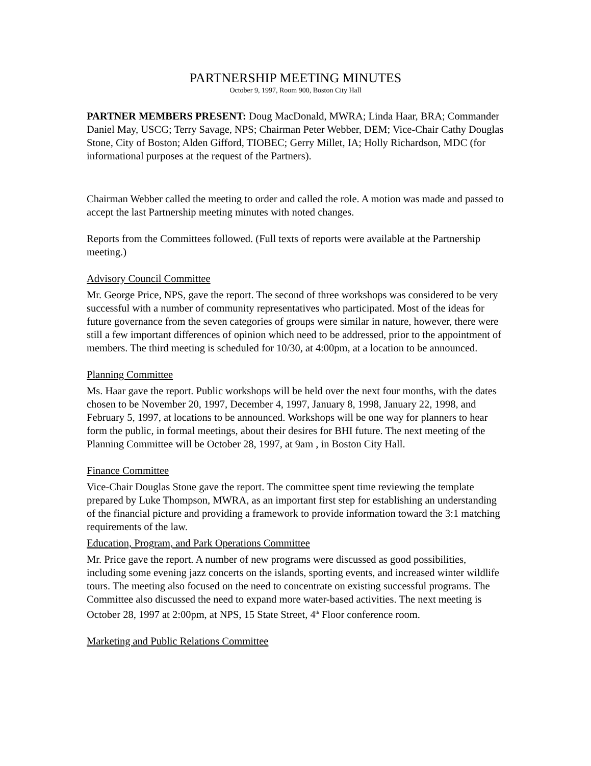PARTNERSHIP MEETING MINUTES
October 9, 1997, Room 900, Boston City Hall
PARTNER MEMBERS PRESENT: Doug MacDonald, MWRA; Linda Haar, BRA; Commander Daniel May, USCG; Terry Savage, NPS; Chairman Peter Webber, DEM; Vice-Chair Cathy Douglas Stone, City of Boston; Alden Gifford, TIOBEC; Gerry Millet, IA; Holly Richardson, MDC (for informational purposes at the request of the Partners).
Chairman Webber called the meeting to order and called the role. A motion was made and passed to accept the last Partnership meeting minutes with noted changes.
Reports from the Committees followed. (Full texts of reports were available at the Partnership meeting.)
Advisory Council Committee
Mr. George Price, NPS, gave the report. The second of three workshops was considered to be very successful with a number of community representatives who participated. Most of the ideas for future governance from the seven categories of groups were similar in nature, however, there were still a few important differences of opinion which need to be addressed, prior to the appointment of members. The third meeting is scheduled for 10/30, at 4:00pm, at a location to be announced.
Planning Committee
Ms. Haar gave the report. Public workshops will be held over the next four months, with the dates chosen to be November 20, 1997, December 4, 1997, January 8, 1998, January 22, 1998, and February 5, 1997, at locations to be announced. Workshops will be one way for planners to hear form the public, in formal meetings, about their desires for BHI future. The next meeting of the Planning Committee will be October 28, 1997, at 9am , in Boston City Hall.
Finance Committee
Vice-Chair Douglas Stone gave the report. The committee spent time reviewing the template prepared by Luke Thompson, MWRA, as an important first step for establishing an understanding of the financial picture and providing a framework to provide information toward the 3:1 matching requirements of the law.
Education, Program, and Park Operations Committee
Mr. Price gave the report. A number of new programs were discussed as good possibilities, including some evening jazz concerts on the islands, sporting events, and increased winter wildlife tours. The meeting also focused on the need to concentrate on existing successful programs. The Committee also discussed the need to expand more water-based activities. The next meeting is October 28, 1997 at 2:00pm, at NPS, 15 State Street, 4<sup>th</sup> Floor conference room.
Marketing and Public Relations Committee